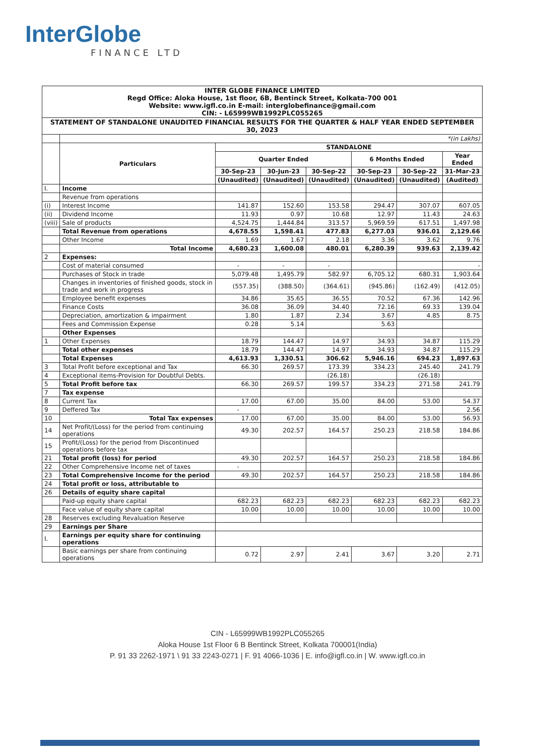InterGlobe
FINANCE LTD
| INTER GLOBE FINANCE LIMITED Regd Office: Aloka House, 1st floor, 6B, Bentinck Street, Kolkata-700 001 Website: www.igfl.co.in E-mail: interglobefinance@gmail.com CIN: - L65999WB1992PLC055265 | | | | | | | |
| STATEMENT OF STANDALONE UNAUDITED FINANCIAL RESULTS FOR THE QUARTER & HALF YEAR ENDED SEPTEMBER 30, 2023 | | | | | | | |
| | *(in Lakhs) | | | | | | |
| | Particulars | STANDALONE | | | | | |
| | | Quarter Ended | | | 6 Months Ended | | Year Ended |
| | | 30-Sep-23 | 30-Jun-23 | 30-Sep-22 | 30-Sep-23 | 30-Sep-22 | 31-Mar-23 |
| | | (Unaudited) | (Unaudited) | (Unaudited) | (Unaudited) | (Unaudited) | (Audited) |
| I. | Income | | | | | | |
| | Revenue from operations | | | | | | |
| (i) | Interest Income | 141.87 | 152.60 | 153.58 | 294.47 | 307.07 | 607.05 |
| (ii) | Dividend Income | 11.93 | 0.97 | 10.68 | 12.97 | 11.43 | 24.63 |
| (viii) | Sale of products | 4,524.75 | 1,444.84 | 313.57 | 5,969.59 | 617.51 | 1,497.98 |
| | Total Revenue from operations | 4,678.55 | 1,598.41 | 477.83 | 6,277.03 | 936.01 | 2,129.66 |
| | Other Income | 1.69 | 1.67 | 2.18 | 3.36 | 3.62 | 9.76 |
| | Total Income | 4,680.23 | 1,600.08 | 480.01 | 6,280.39 | 939.63 | 2,139.42 |
| 2 | Expenses: | | | | | | |
| | Cost of material consumed | - | - | - | | | - |
| | Purchases of Stock in trade | 5,079.48 | 1,495.79 | 582.97 | 6,705.12 | 680.31 | 1,903.64 |
| | Changes in inventories of finished goods, stock in trade and work in progress | (557.35) | (388.50) | (364.61) | (945.86) | (162.49) | (412.05) |
| | Employee benefit expenses | 34.86 | 35.65 | 36.55 | 70.52 | 67.36 | 142.96 |
| | Finance Costs | 36.08 | 36.09 | 34.40 | 72.16 | 69.33 | 139.04 |
| | Depreciation, amortization & impairment | 1.80 | 1.87 | 2.34 | 3.67 | 4.85 | 8.75 |
| | Fees and Commission Expense | 0.28 | 5.14 | | 5.63 | | |
| | Other Expenses | | | | | | |
| 1 | Other Expenses | 18.79 | 144.47 | 14.97 | 34.93 | 34.87 | 115.29 |
| | Total other expenses | 18.79 | 144.47 | 14.97 | 34.93 | 34.87 | 115.29 |
| | Total Expenses | 4,613.93 | 1,330.51 | 306.62 | 5,946.16 | 694.23 | 1,897.63 |
| 3 | Total Profit before exceptional and Tax | 66.30 | 269.57 | 173.39 | 334.23 | 245.40 | 241.79 |
| 4 | Exceptional items-Provision for Doubtful Debts. | | | (26.18) | | (26.18) | |
| 5 | Total Profit before tax | 66.30 | 269.57 | 199.57 | 334.23 | 271.58 | 241.79 |
| 7 | Tax expense | | | | | | |
| 8 | Current Tax | 17.00 | 67.00 | 35.00 | 84.00 | 53.00 | 54.37 |
| 9 | Deffered Tax | - | | | | | 2.56 |
| 10 | Total Tax expenses | 17.00 | 67.00 | 35.00 | 84.00 | 53.00 | 56.93 |
| 14 | Net Profit/(Loss) for the period from continuing operations | 49.30 | 202.57 | 164.57 | 250.23 | 218.58 | 184.86 |
| 15 | Profit/(Loss) for the period from Discontinued operations before tax | | | | | | |
| 21 | Total profit (loss) for period | 49.30 | 202.57 | 164.57 | 250.23 | 218.58 | 184.86 |
| 22 | Other Comprehensive Income net of taxes | - | | | | | |
| 23 | Total Comprehensive Income for the period | 49.30 | 202.57 | 164.57 | 250.23 | 218.58 | 184.86 |
| 24 | Total profit or loss, attributable to | | | | | | |
| 26 | Details of equity share capital | | | | | | |
| | Paid-up equity share capital | 682.23 | 682.23 | 682.23 | 682.23 | 682.23 | 682.23 |
| | Face value of equity share capital | 10.00 | 10.00 | 10.00 | 10.00 | 10.00 | 10.00 |
| 28 | Reserves excluding Revaluation Reserve | | | | | | |
| 29 | Earnings per Share | | | | | | |
| I. | Earnings per equity share for continuing operations | | | | | | |
| | Basic earnings per share from continuing operations | 0.72 | 2.97 | 2.41 | 3.67 | 3.20 | 2.71 |
CIN - L65999WB1992PLC055265
Aloka House 1st Floor 6 B Bentinck Street, Kolkata 700001(India)
P. 91 33 2262-1971 \ 91 33 2243-0271 | F. 91 4066-1036 | E. info@igfl.co.in | W. www.igfl.co.in